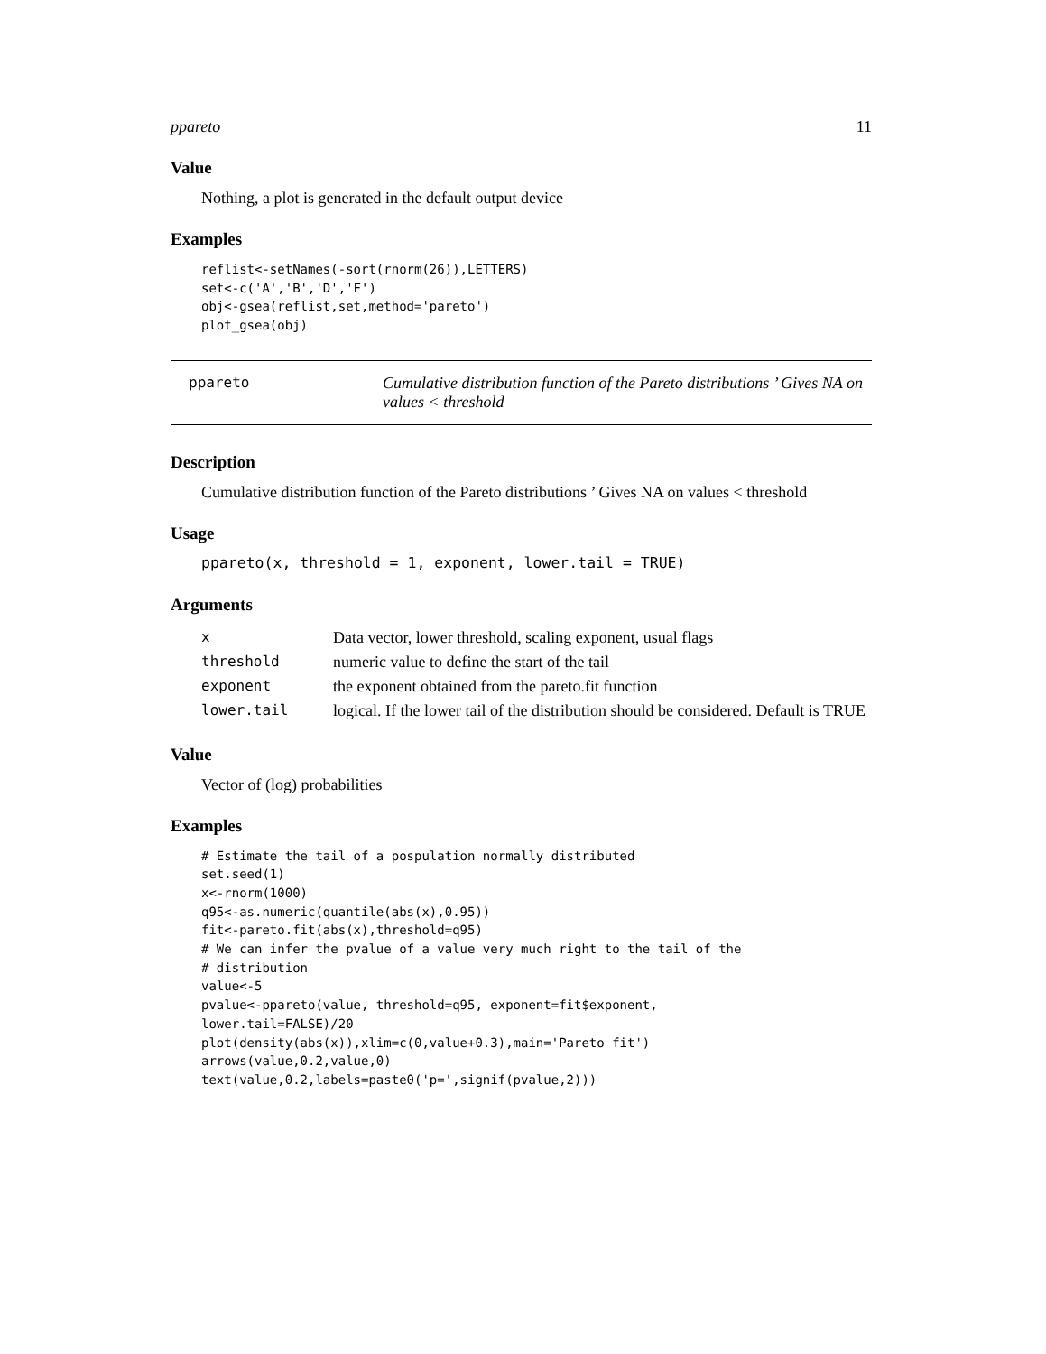ppareto 11
Value
Nothing, a plot is generated in the default output device
Examples
reflist<-setNames(-sort(rnorm(26)),LETTERS)
set<-c('A','B','D','F')
obj<-gsea(reflist,set,method='pareto')
plot_gsea(obj)
ppareto Cumulative distribution function of the Pareto distributions ’ Gives NA on values < threshold
Description
Cumulative distribution function of the Pareto distributions ’ Gives NA on values < threshold
Usage
ppareto(x, threshold = 1, exponent, lower.tail = TRUE)
Arguments
| x | Data vector, lower threshold, scaling exponent, usual flags |
| threshold | numeric value to define the start of the tail |
| exponent | the exponent obtained from the pareto.fit function |
| lower.tail | logical. If the lower tail of the distribution should be considered. Default is TRUE |
Value
Vector of (log) probabilities
Examples
# Estimate the tail of a pospulation normally distributed
set.seed(1)
x<-rnorm(1000)
q95<-as.numeric(quantile(abs(x),0.95))
fit<-pareto.fit(abs(x),threshold=q95)
# We can infer the pvalue of a value very much right to the tail of the
# distribution
value<-5
pvalue<-ppareto(value, threshold=q95, exponent=fit$exponent,
lower.tail=FALSE)/20
plot(density(abs(x)),xlim=c(0,value+0.3),main='Pareto fit')
arrows(value,0.2,value,0)
text(value,0.2,labels=paste0('p=',signif(pvalue,2)))